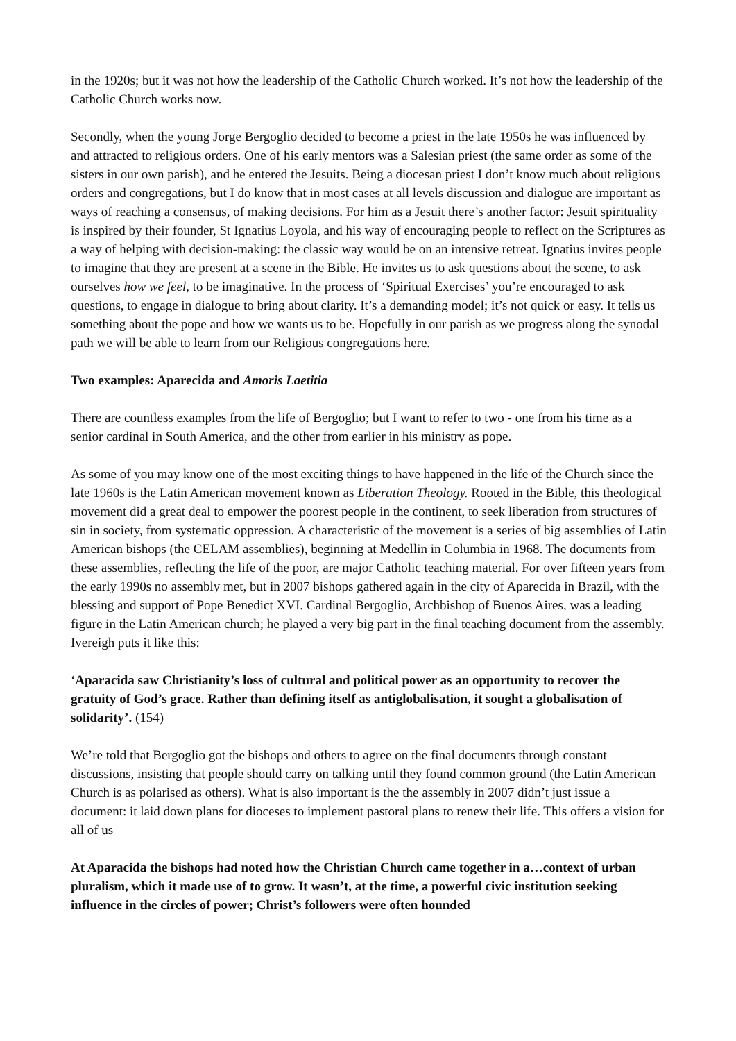in the 1920s; but it was not how the leadership of the Catholic Church worked. It’s not how the leadership of the Catholic Church works now.
Secondly, when the young Jorge Bergoglio decided to become a priest in the late 1950s he was influenced by and attracted to religious orders. One of his early mentors was a Salesian priest (the same order as some of the sisters in our own parish), and he entered the Jesuits. Being a diocesan priest I don’t know much about religious orders and congregations, but I do know that in most cases at all levels discussion and dialogue are important as ways of reaching a consensus, of making decisions. For him as a Jesuit there’s another factor: Jesuit spirituality is inspired by their founder, St Ignatius Loyola, and his way of encouraging people to reflect on the Scriptures as a way of helping with decision-making: the classic way would be on an intensive retreat. Ignatius invites people to imagine that they are present at a scene in the Bible. He invites us to ask questions about the scene, to ask ourselves how we feel, to be imaginative. In the process of ‘Spiritual Exercises’ you’re encouraged to ask questions, to engage in dialogue to bring about clarity. It’s a demanding model; it’s not quick or easy. It tells us something about the pope and how we wants us to be. Hopefully in our parish as we progress along the synodal path we will be able to learn from our Religious congregations here.
Two examples: Aparecida and Amoris Laetitia
There are countless examples from the life of Bergoglio; but I want to refer to two - one from his time as a senior cardinal in South America, and the other from earlier in his ministry as pope.
As some of you may know one of the most exciting things to have happened in the life of the Church since the late 1960s is the Latin American movement known as Liberation Theology. Rooted in the Bible, this theological movement did a great deal to empower the poorest people in the continent, to seek liberation from structures of sin in society, from systematic oppression. A characteristic of the movement is a series of big assemblies of Latin American bishops (the CELAM assemblies), beginning at Medellin in Columbia in 1968. The documents from these assemblies, reflecting the life of the poor, are major Catholic teaching material. For over fifteen years from the early 1990s no assembly met, but in 2007 bishops gathered again in the city of Aparecida in Brazil, with the blessing and support of Pope Benedict XVI. Cardinal Bergoglio, Archbishop of Buenos Aires, was a leading figure in the Latin American church; he played a very big part in the final teaching document from the assembly. Ivereigh puts it like this:
‘Aparacida saw Christianity’s loss of cultural and political power as an opportunity to recover the gratuity of God’s grace. Rather than defining itself as antiglobalisation, it sought a globalisation of solidarity’. (154)
We’re told that Bergoglio got the bishops and others to agree on the final documents through constant discussions, insisting that people should carry on talking until they found common ground (the Latin American Church is as polarised as others). What is also important is the the assembly in 2007 didn’t just issue a document: it laid down plans for dioceses to implement pastoral plans to renew their life. This offers a vision for all of us
At Aparacida the bishops had noted how the Christian Church came together in a…context of urban pluralism, which it made use of to grow. It wasn’t, at the time, a powerful civic institution seeking influence in the circles of power; Christ’s followers were often hounded